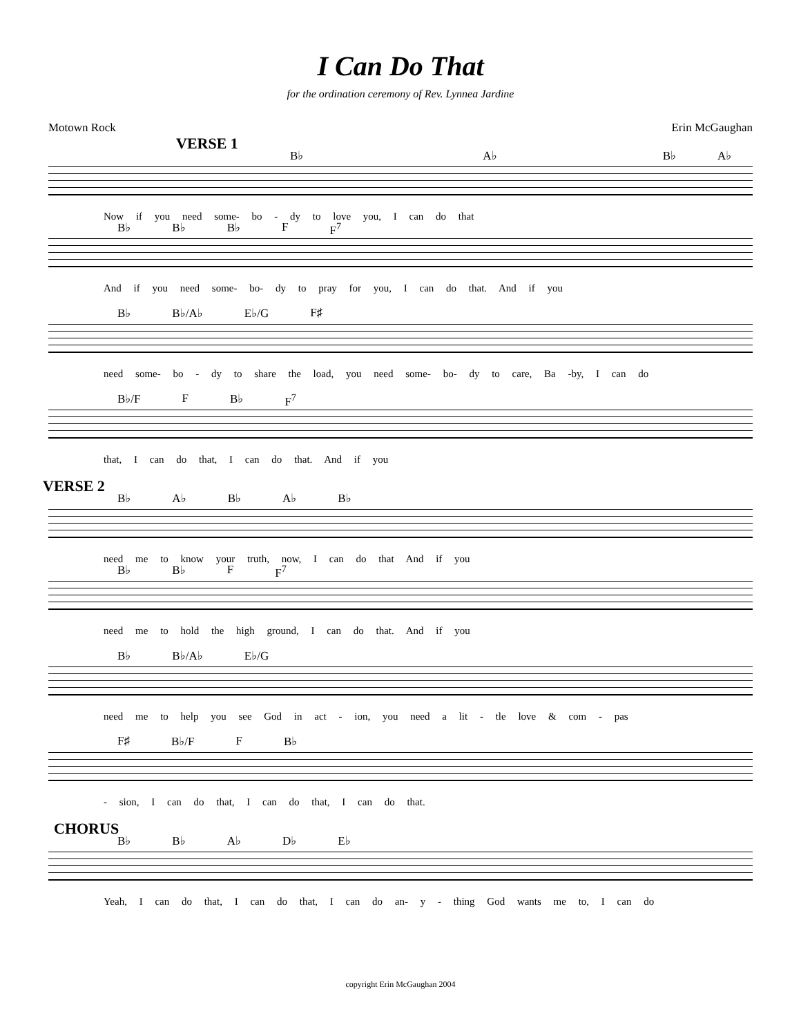I Can Do That
for the ordination ceremony of Rev. Lynnea Jardine
Motown Rock Erin McGaughan
VERSE 1
B♭ A♭ B♭ A♭
Now if you need some- bo - dy to love you, I can do that
B♭ B♭ B♭ F F<sup>7</sup>
And if you need some- bo- dy to pray for you, I can do that. And if you
B♭ B♭/A♭ E♭/G F♯
need some- bo - dy to share the load, you need some- bo- dy to care, Ba -by, I can do
B♭/F F B♭ F<sup>7</sup>
that, I can do that, I can do that. And if you
VERSE 2
B♭ A♭ B♭ A♭ B♭
need me to know your truth, now, I can do that And if you
B♭ B♭ F F<sup>7</sup>
need me to hold the high ground, I can do that. And if you
B♭ B♭/A♭ E♭/G
need me to help you see God in act - ion, you need a lit - tle love & com - pas
F♯ B♭/F F B♭
- sion, I can do that, I can do that, I can do that.
CHORUS
B♭ B♭ A♭ D♭ E♭
Yeah, I can do that, I can do that, I can do an- y - thing God wants me to, I can do
copyright Erin McGaughan 2004